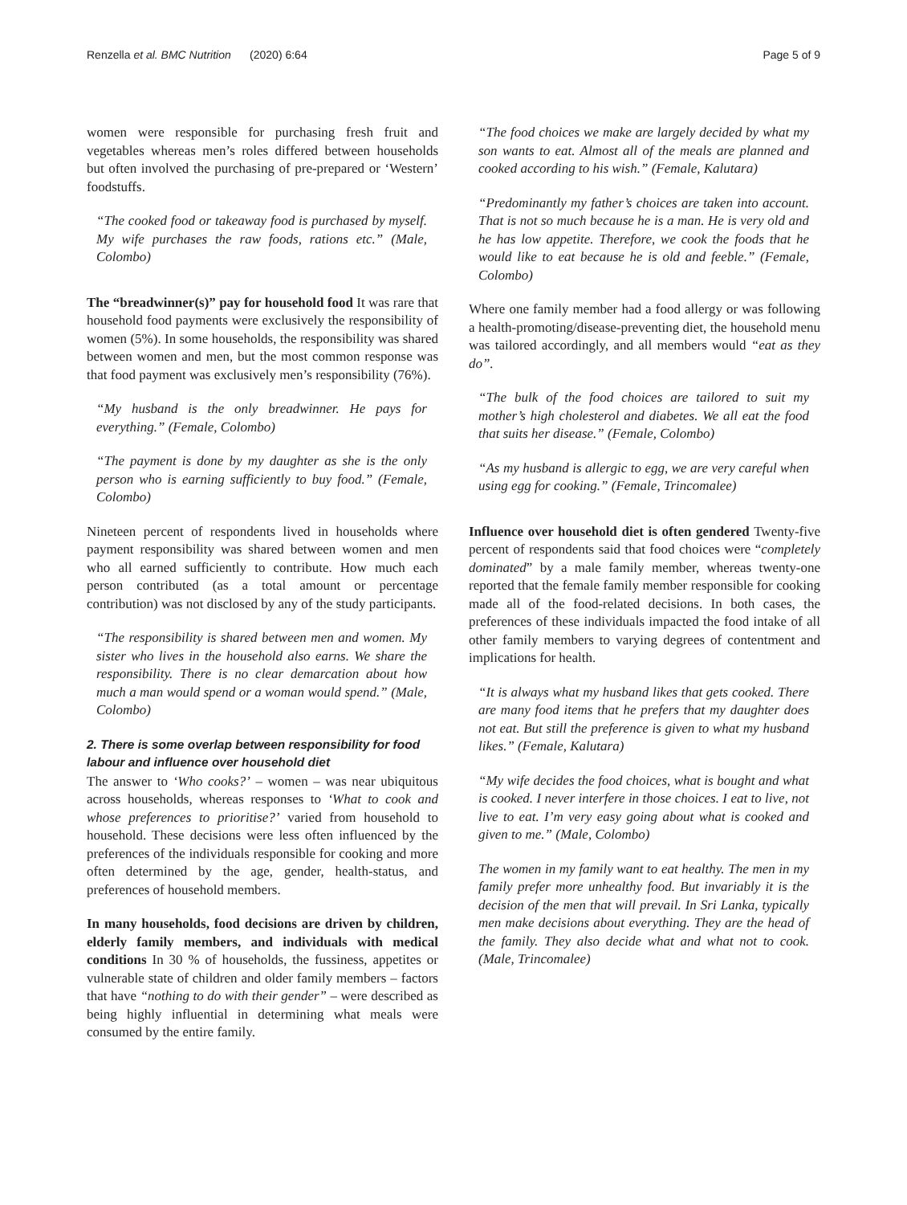Renzella et al. BMC Nutrition (2020) 6:64 Page 5 of 9
women were responsible for purchasing fresh fruit and vegetables whereas men’s roles differed between households but often involved the purchasing of pre-prepared or ‘Western’ foodstuffs.
“The cooked food or takeaway food is purchased by myself. My wife purchases the raw foods, rations etc.” (Male, Colombo)
The “breadwinner(s)” pay for household food It was rare that household food payments were exclusively the responsibility of women (5%). In some households, the responsibility was shared between women and men, but the most common response was that food payment was exclusively men’s responsibility (76%).
“My husband is the only breadwinner. He pays for everything.” (Female, Colombo)
“The payment is done by my daughter as she is the only person who is earning sufficiently to buy food.” (Female, Colombo)
Nineteen percent of respondents lived in households where payment responsibility was shared between women and men who all earned sufficiently to contribute. How much each person contributed (as a total amount or percentage contribution) was not disclosed by any of the study participants.
“The responsibility is shared between men and women. My sister who lives in the household also earns. We share the responsibility. There is no clear demarcation about how much a man would spend or a woman would spend.” (Male, Colombo)
2. There is some overlap between responsibility for food labour and influence over household diet
The answer to ‘Who cooks?’ – women – was near ubiquitous across households, whereas responses to ‘What to cook and whose preferences to prioritise?’ varied from household to household. These decisions were less often influenced by the preferences of the individuals responsible for cooking and more often determined by the age, gender, health-status, and preferences of household members.
In many households, food decisions are driven by children, elderly family members, and individuals with medical conditions In 30 % of households, the fussiness, appetites or vulnerable state of children and older family members – factors that have “nothing to do with their gender” – were described as being highly influential in determining what meals were consumed by the entire family.
“The food choices we make are largely decided by what my son wants to eat. Almost all of the meals are planned and cooked according to his wish.” (Female, Kalutara)
“Predominantly my father’s choices are taken into account. That is not so much because he is a man. He is very old and he has low appetite. Therefore, we cook the foods that he would like to eat because he is old and feeble.” (Female, Colombo)
Where one family member had a food allergy or was following a health-promoting/disease-preventing diet, the household menu was tailored accordingly, and all members would “eat as they do”.
“The bulk of the food choices are tailored to suit my mother’s high cholesterol and diabetes. We all eat the food that suits her disease.” (Female, Colombo)
“As my husband is allergic to egg, we are very careful when using egg for cooking.” (Female, Trincomalee)
Influence over household diet is often gendered Twenty-five percent of respondents said that food choices were “completely dominated” by a male family member, whereas twenty-one reported that the female family member responsible for cooking made all of the food-related decisions. In both cases, the preferences of these individuals impacted the food intake of all other family members to varying degrees of contentment and implications for health.
“It is always what my husband likes that gets cooked. There are many food items that he prefers that my daughter does not eat. But still the preference is given to what my husband likes.” (Female, Kalutara)
“My wife decides the food choices, what is bought and what is cooked. I never interfere in those choices. I eat to live, not live to eat. I’m very easy going about what is cooked and given to me.” (Male, Colombo)
The women in my family want to eat healthy. The men in my family prefer more unhealthy food. But invariably it is the decision of the men that will prevail. In Sri Lanka, typically men make decisions about everything. They are the head of the family. They also decide what and what not to cook. (Male, Trincomalee)